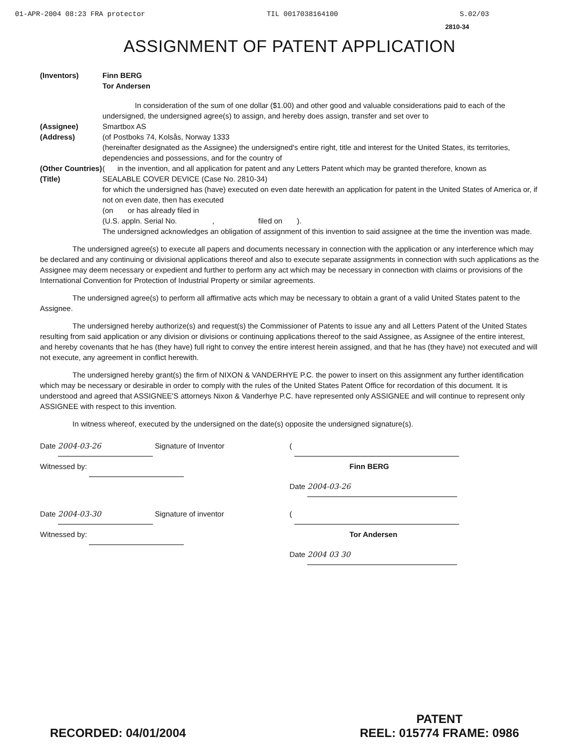01-APR-2004 08:23 FRA protector TIL 0017038164100 S.02/03
2810-34
ASSIGNMENT OF PATENT APPLICATION
(Inventors) Finn BERG
Tor Andersen
In consideration of the sum of one dollar ($1.00) and other good and valuable considerations paid to each of the undersigned, the undersigned agree(s) to assign, and hereby does assign, transfer and set over to
(Assignee) Smartbox AS
(Address) (of Postboks 74, Kolsås, Norway 1333
(hereinafter designated as the Assignee) the undersigned's entire right, title and interest for the United States, its territories, dependencies and possessions, and for the country of
(Other Countries) ( in the invention, and all application for patent and any Letters Patent which may be granted therefore, known as
(Title) SEALABLE COVER DEVICE (Case No. 2810-34)
for which the undersigned has (have) executed on even date herewith an application for patent in the United States of America or, if not on even date, then has executed
(on or has already filed in
(U.S. appln. Serial No. , filed on ).
The undersigned acknowledges an obligation of assignment of this invention to said assignee at the time the invention was made.
The undersigned agree(s) to execute all papers and documents necessary in connection with the application or any interference which may be declared and any continuing or divisional applications thereof and also to execute separate assignments in connection with such applications as the Assignee may deem necessary or expedient and further to perform any act which may be necessary in connection with claims or provisions of the International Convention for Protection of Industrial Property or similar agreements.
The undersigned agree(s) to perform all affirmative acts which may be necessary to obtain a grant of a valid United States patent to the Assignee.
The undersigned hereby authorize(s) and request(s) the Commissioner of Patents to issue any and all Letters Patent of the United States resulting from said application or any division or divisions or continuing applications thereof to the said Assignee, as Assignee of the entire interest, and hereby covenants that he has (they have) full right to convey the entire interest herein assigned, and that he has (they have) not executed and will not execute, any agreement in conflict herewith.
The undersigned hereby grant(s) the firm of NIXON & VANDERHYE P.C. the power to insert on this assignment any further identification which may be necessary or desirable in order to comply with the rules of the United States Patent Office for recordation of this document. It is understood and agreed that ASSIGNEE'S attorneys Nixon & Vanderhye P.C. have represented only ASSIGNEE and will continue to represent only ASSIGNEE with respect to this invention.
In witness whereof, executed by the undersigned on the date(s) opposite the undersigned signature(s).
Date 2004-03-26 Signature of Inventor
Witnessed by:
(
Finn BERG
Date 2004-03-26
Date 2004-03-30 Signature of inventor
Witnessed by:
(
Tor Andersen
Date 2004 03 30
RECORDED: 04/01/2004 PATENT
REEL: 015774 FRAME: 0986